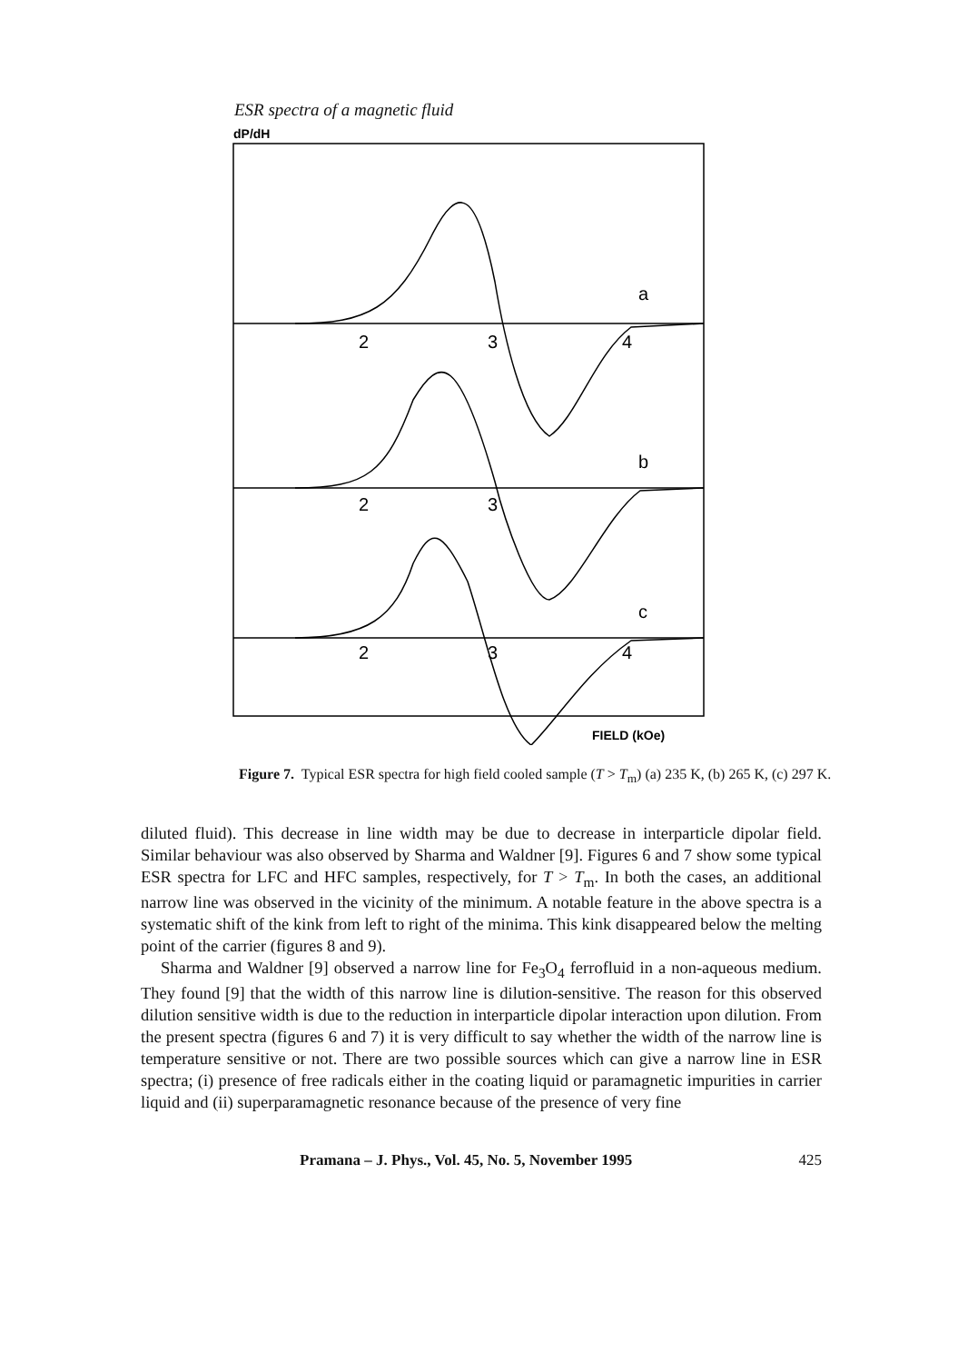ESR spectra of a magnetic fluid
dP/dH
2
3
4
2
3
2
3
4
a
b
c
FIELD (kOe)
Figure 7. Typical ESR spectra for high field cooled sample (T > T<sub>m</sub>) (a) 235 K, (b) 265 K, (c) 297 K.
diluted fluid). This decrease in line width may be due to decrease in interparticle dipolar field. Similar behaviour was also observed by Sharma and Waldner [9]. Figures 6 and 7 show some typical ESR spectra for LFC and HFC samples, respectively, for T > T<sub>m</sub>. In both the cases, an additional narrow line was observed in the vicinity of the minimum. A notable feature in the above spectra is a systematic shift of the kink from left to right of the minima. This kink disappeared below the melting point of the carrier (figures 8 and 9).
Sharma and Waldner [9] observed a narrow line for Fe<sub>3</sub>O<sub>4</sub> ferrofluid in a non-aqueous medium. They found [9] that the width of this narrow line is dilution-sensitive. The reason for this observed dilution sensitive width is due to the reduction in interparticle dipolar interaction upon dilution. From the present spectra (figures 6 and 7) it is very difficult to say whether the width of the narrow line is temperature sensitive or not. There are two possible sources which can give a narrow line in ESR spectra; (i) presence of free radicals either in the coating liquid or paramagnetic impurities in carrier liquid and (ii) superparamagnetic resonance because of the presence of very fine
Pramana – J. Phys., Vol. 45, No. 5, November 1995 425